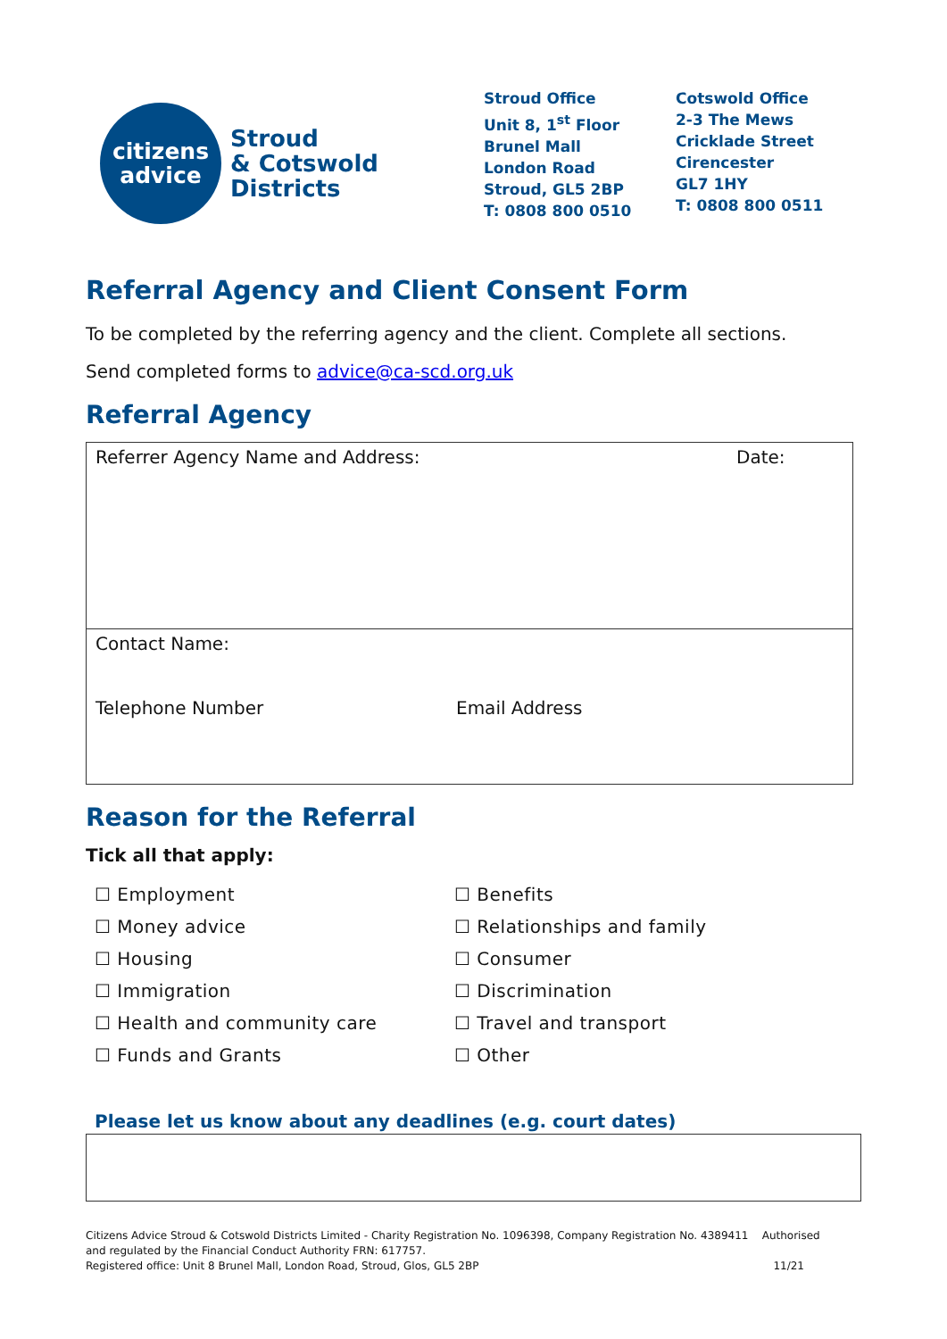citizens
advice
Stroud
& Cotswold
Districts
Stroud Office
Unit 8, 1<sup>st</sup> Floor
Brunel Mall
London Road
Stroud, GL5 2BP
T: 0808 800 0510
Cotswold Office
2-3 The Mews
Cricklade Street
Cirencester
GL7 1HY
T: 0808 800 0511
Referral Agency and Client Consent Form
To be completed by the referring agency and the client. Complete all sections.
Send completed forms to advice@ca-scd.org.uk
Referral Agency
| Referrer Agency Name and Address: | Date: |
| Contact Name: Telephone Number Email Address | |
Reason for the Referral
Tick all that apply:
☐ Employment
☐ Benefits
☐ Money advice
☐ Relationships and family
☐ Housing
☐ Consumer
☐ Immigration
☐ Discrimination
☐ Health and community care
☐ Travel and transport
☐ Funds and Grants
☐ Other
Please let us know about any deadlines (e.g. court dates)
Citizens Advice Stroud & Cotswold Districts Limited - Charity Registration No. 1096398, Company Registration No. 4389411 Authorised and regulated by the Financial Conduct Authority FRN: 617757.
Registered office: Unit 8 Brunel Mall, London Road, Stroud, Glos, GL5 2BP 11/21